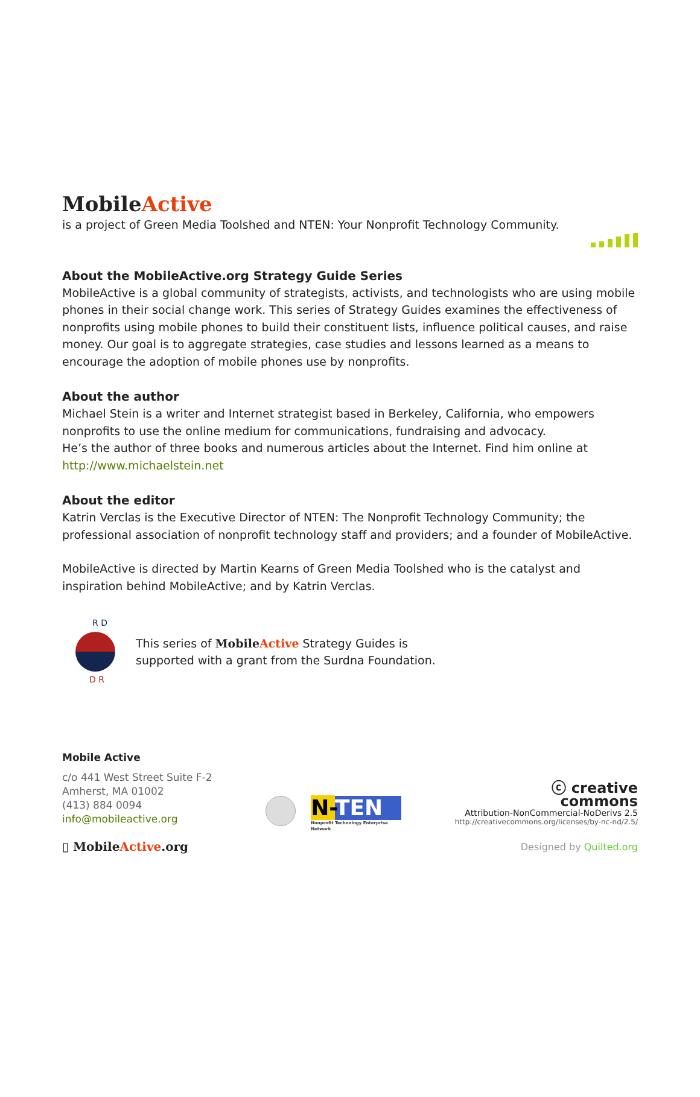MobileActive
is a project of Green Media Toolshed and NTEN: Your Nonprofit Technology Community.
About the MobileActive.org Strategy Guide Series
MobileActive is a global community of strategists, activists, and technologists who are using mobile phones in their social change work. This series of Strategy Guides examines the effectiveness of nonprofits using mobile phones to build their constituent lists, influence political causes, and raise money. Our goal is to aggregate strategies, case studies and lessons learned as a means to encourage the adoption of mobile phones use by nonprofits.
About the author
Michael Stein is a writer and Internet strategist based in Berkeley, California, who empowers nonprofits to use the online medium for communications, fundraising and advocacy.
He’s the author of three books and numerous articles about the Internet. Find him online at
http://www.michaelstein.net
About the editor
Katrin Verclas is the Executive Director of NTEN: The Nonprofit Technology Community; the professional association of nonprofit technology staff and providers; and a founder of MobileActive.
MobileActive is directed by Martin Kearns of Green Media Toolshed who is the catalyst and inspiration behind MobileActive; and by Katrin Verclas.
R D
D R
This series of MobileActive Strategy Guides is
supported with a grant from the Surdna Foundation.
Mobile Active
c/o 441 West Street Suite F-2
Amherst, MA 01002
(413) 884 0094
info@mobileactive.org
N-TEN
Nonprofit Technology Enterprise Network
ⓒ creative
commons
Attribution-NonCommercial-NoDerivs 2.5
http://creativecommons.org/licenses/by-nc-nd/2.5/
▯ MobileActive.org
Designed by Quilted.org